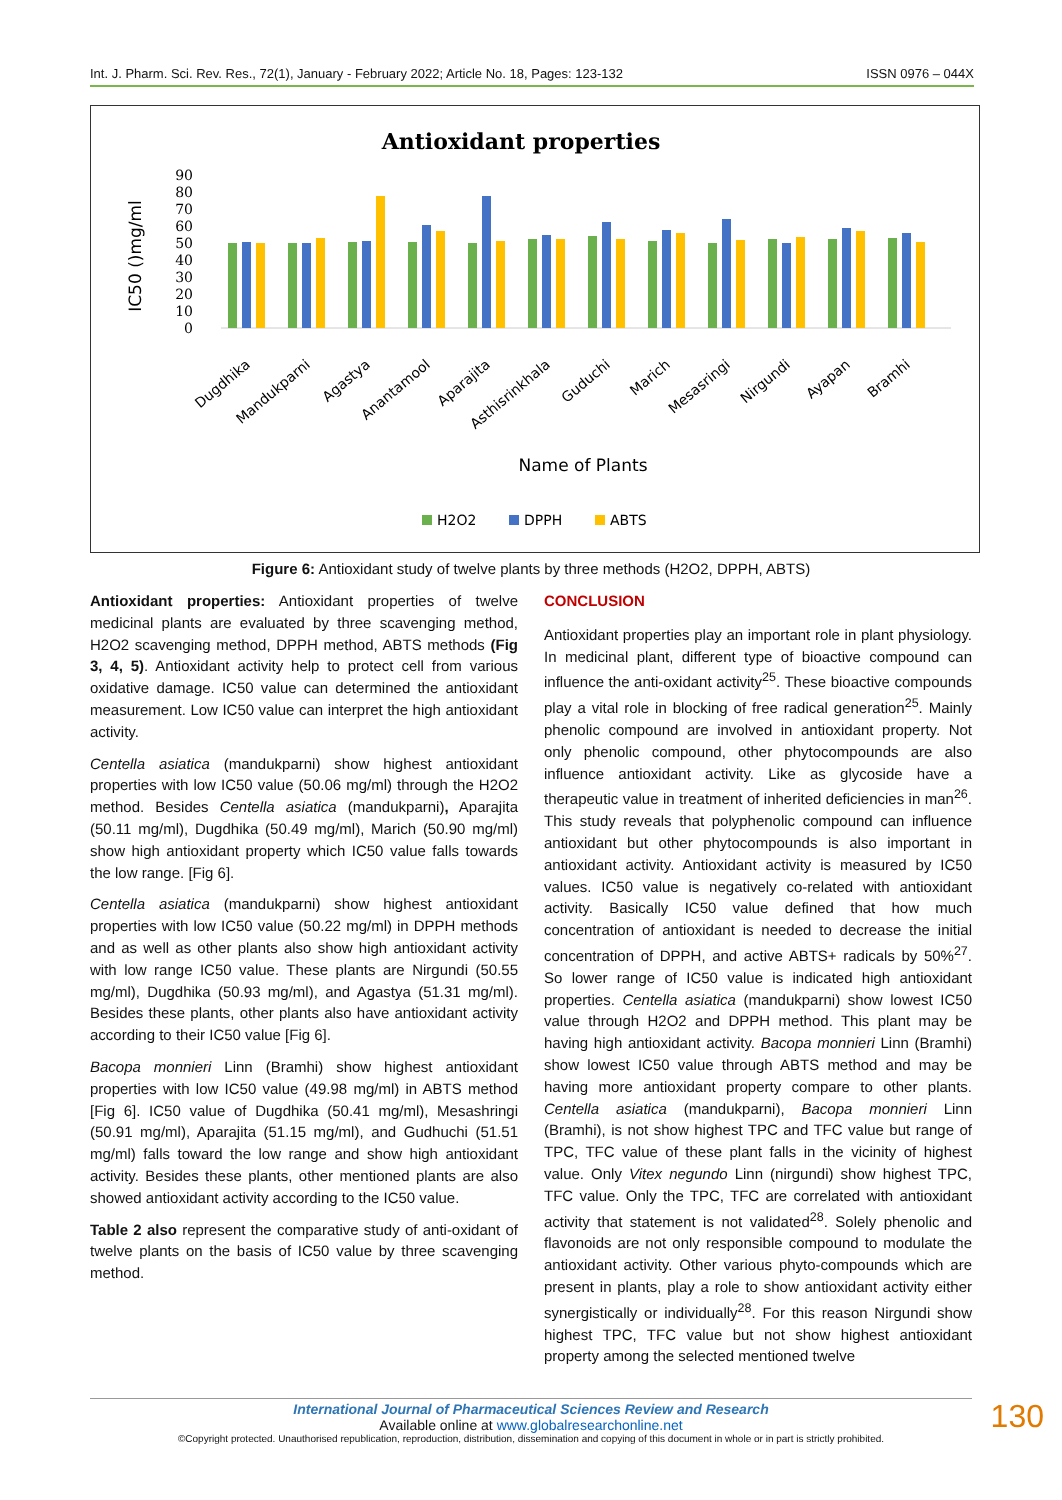Int. J. Pharm. Sci. Rev. Res., 72(1), January - February 2022; Article No. 18, Pages: 123-132 ISSN 0976 – 044X
Antioxidant properties
IC50 ()mg/ml
0
10
20
30
40
50
60
70
80
90
Dugdhika
Mandukparni
Agastya
Anantamool
Aparajita
Asthisrinkhala
Guduchi
Marich
Mesasringi
Nirgundi
Ayapan
Bramhi
Name of Plants
H2O2
DPPH
ABTS
Figure 6: Antioxidant study of twelve plants by three methods (H2O2, DPPH, ABTS)
Antioxidant properties: Antioxidant properties of twelve medicinal plants are evaluated by three scavenging method, H2O2 scavenging method, DPPH method, ABTS methods (Fig 3, 4, 5). Antioxidant activity help to protect cell from various oxidative damage. IC50 value can determined the antioxidant measurement. Low IC50 value can interpret the high antioxidant activity.
Centella asiatica (mandukparni) show highest antioxidant properties with low IC50 value (50.06 mg/ml) through the H2O2 method. Besides Centella asiatica (mandukparni), Aparajita (50.11 mg/ml), Dugdhika (50.49 mg/ml), Marich (50.90 mg/ml) show high antioxidant property which IC50 value falls towards the low range. [Fig 6].
Centella asiatica (mandukparni) show highest antioxidant properties with low IC50 value (50.22 mg/ml) in DPPH methods and as well as other plants also show high antioxidant activity with low range IC50 value. These plants are Nirgundi (50.55 mg/ml), Dugdhika (50.93 mg/ml), and Agastya (51.31 mg/ml). Besides these plants, other plants also have antioxidant activity according to their IC50 value [Fig 6].
Bacopa monnieri Linn (Bramhi) show highest antioxidant properties with low IC50 value (49.98 mg/ml) in ABTS method [Fig 6]. IC50 value of Dugdhika (50.41 mg/ml), Mesashringi (50.91 mg/ml), Aparajita (51.15 mg/ml), and Gudhuchi (51.51 mg/ml) falls toward the low range and show high antioxidant activity. Besides these plants, other mentioned plants are also showed antioxidant activity according to the IC50 value.
Table 2 also represent the comparative study of anti-oxidant of twelve plants on the basis of IC50 value by three scavenging method.
CONCLUSION
Antioxidant properties play an important role in plant physiology. In medicinal plant, different type of bioactive compound can influence the anti-oxidant activity<sup>25</sup>. These bioactive compounds play a vital role in blocking of free radical generation<sup>25</sup>. Mainly phenolic compound are involved in antioxidant property. Not only phenolic compound, other phytocompounds are also influence antioxidant activity. Like as glycoside have a therapeutic value in treatment of inherited deficiencies in man<sup>26</sup>. This study reveals that polyphenolic compound can influence antioxidant but other phytocompounds is also important in antioxidant activity. Antioxidant activity is measured by IC50 values. IC50 value is negatively co-related with antioxidant activity. Basically IC50 value defined that how much concentration of antioxidant is needed to decrease the initial concentration of DPPH, and active ABTS+ radicals by 50%<sup>27</sup>. So lower range of IC50 value is indicated high antioxidant properties. Centella asiatica (mandukparni) show lowest IC50 value through H2O2 and DPPH method. This plant may be having high antioxidant activity. Bacopa monnieri Linn (Bramhi) show lowest IC50 value through ABTS method and may be having more antioxidant property compare to other plants. Centella asiatica (mandukparni), Bacopa monnieri Linn (Bramhi), is not show highest TPC and TFC value but range of TPC, TFC value of these plant falls in the vicinity of highest value. Only Vitex negundo Linn (nirgundi) show highest TPC, TFC value. Only the TPC, TFC are correlated with antioxidant activity that statement is not validated<sup>28</sup>. Solely phenolic and flavonoids are not only responsible compound to modulate the antioxidant activity. Other various phyto-compounds which are present in plants, play a role to show antioxidant activity either synergistically or individually<sup>28</sup>. For this reason Nirgundi show highest TPC, TFC value but not show highest antioxidant property among the selected mentioned twelve
International Journal of Pharmaceutical Sciences Review and Research
Available online at www.globalresearchonline.net
©Copyright protected. Unauthorised republication, reproduction, distribution, dissemination and copying of this document in whole or in part is strictly prohibited.
130